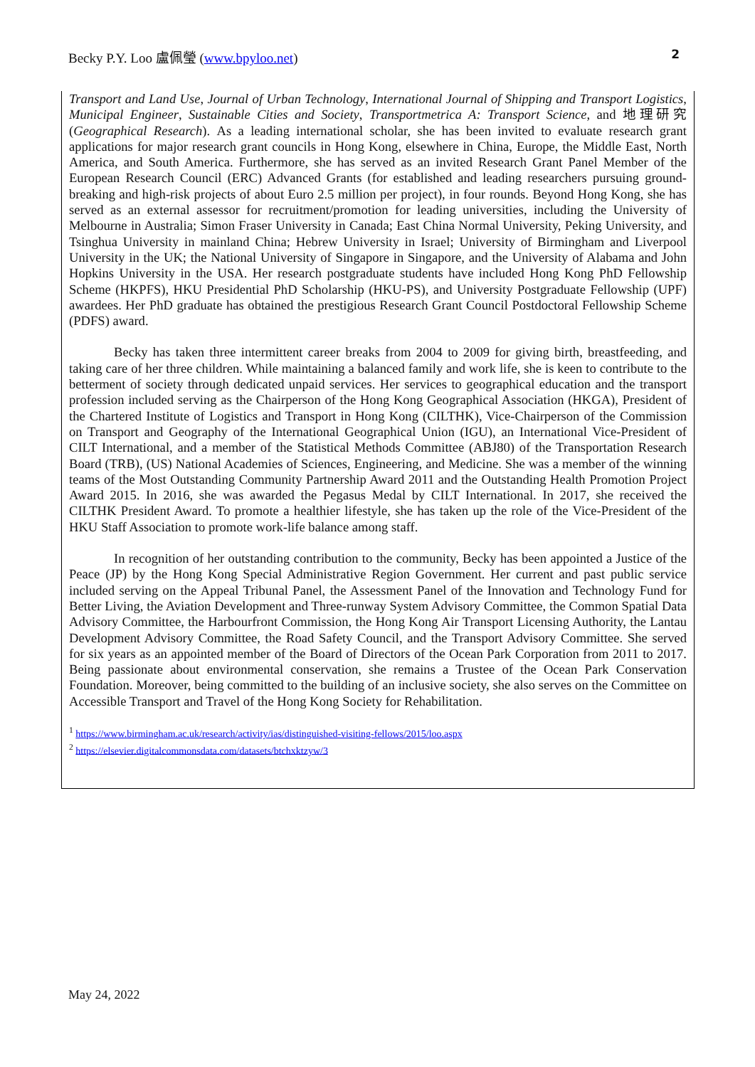Becky P.Y. Loo 盧佩瑩 (www.bpyloo.net) 2
Transport and Land Use, Journal of Urban Technology, International Journal of Shipping and Transport Logistics, Municipal Engineer, Sustainable Cities and Society, Transportmetrica A: Transport Science, and 地理研究 (Geographical Research). As a leading international scholar, she has been invited to evaluate research grant applications for major research grant councils in Hong Kong, elsewhere in China, Europe, the Middle East, North America, and South America. Furthermore, she has served as an invited Research Grant Panel Member of the European Research Council (ERC) Advanced Grants (for established and leading researchers pursuing ground-breaking and high-risk projects of about Euro 2.5 million per project), in four rounds. Beyond Hong Kong, she has served as an external assessor for recruitment/promotion for leading universities, including the University of Melbourne in Australia; Simon Fraser University in Canada; East China Normal University, Peking University, and Tsinghua University in mainland China; Hebrew University in Israel; University of Birmingham and Liverpool University in the UK; the National University of Singapore in Singapore, and the University of Alabama and John Hopkins University in the USA. Her research postgraduate students have included Hong Kong PhD Fellowship Scheme (HKPFS), HKU Presidential PhD Scholarship (HKU-PS), and University Postgraduate Fellowship (UPF) awardees. Her PhD graduate has obtained the prestigious Research Grant Council Postdoctoral Fellowship Scheme (PDFS) award.
Becky has taken three intermittent career breaks from 2004 to 2009 for giving birth, breastfeeding, and taking care of her three children. While maintaining a balanced family and work life, she is keen to contribute to the betterment of society through dedicated unpaid services. Her services to geographical education and the transport profession included serving as the Chairperson of the Hong Kong Geographical Association (HKGA), President of the Chartered Institute of Logistics and Transport in Hong Kong (CILTHK), Vice-Chairperson of the Commission on Transport and Geography of the International Geographical Union (IGU), an International Vice-President of CILT International, and a member of the Statistical Methods Committee (ABJ80) of the Transportation Research Board (TRB), (US) National Academies of Sciences, Engineering, and Medicine. She was a member of the winning teams of the Most Outstanding Community Partnership Award 2011 and the Outstanding Health Promotion Project Award 2015. In 2016, she was awarded the Pegasus Medal by CILT International. In 2017, she received the CILTHK President Award. To promote a healthier lifestyle, she has taken up the role of the Vice-President of the HKU Staff Association to promote work-life balance among staff.
In recognition of her outstanding contribution to the community, Becky has been appointed a Justice of the Peace (JP) by the Hong Kong Special Administrative Region Government. Her current and past public service included serving on the Appeal Tribunal Panel, the Assessment Panel of the Innovation and Technology Fund for Better Living, the Aviation Development and Three-runway System Advisory Committee, the Common Spatial Data Advisory Committee, the Harbourfront Commission, the Hong Kong Air Transport Licensing Authority, the Lantau Development Advisory Committee, the Road Safety Council, and the Transport Advisory Committee. She served for six years as an appointed member of the Board of Directors of the Ocean Park Corporation from 2011 to 2017. Being passionate about environmental conservation, she remains a Trustee of the Ocean Park Conservation Foundation. Moreover, being committed to the building of an inclusive society, she also serves on the Committee on Accessible Transport and Travel of the Hong Kong Society for Rehabilitation.
<sup>1</sup> https://www.birmingham.ac.uk/research/activity/ias/distinguished-visiting-fellows/2015/loo.aspx
<sup>2</sup> https://elsevier.digitalcommonsdata.com/datasets/btchxktzyw/3
May 24, 2022